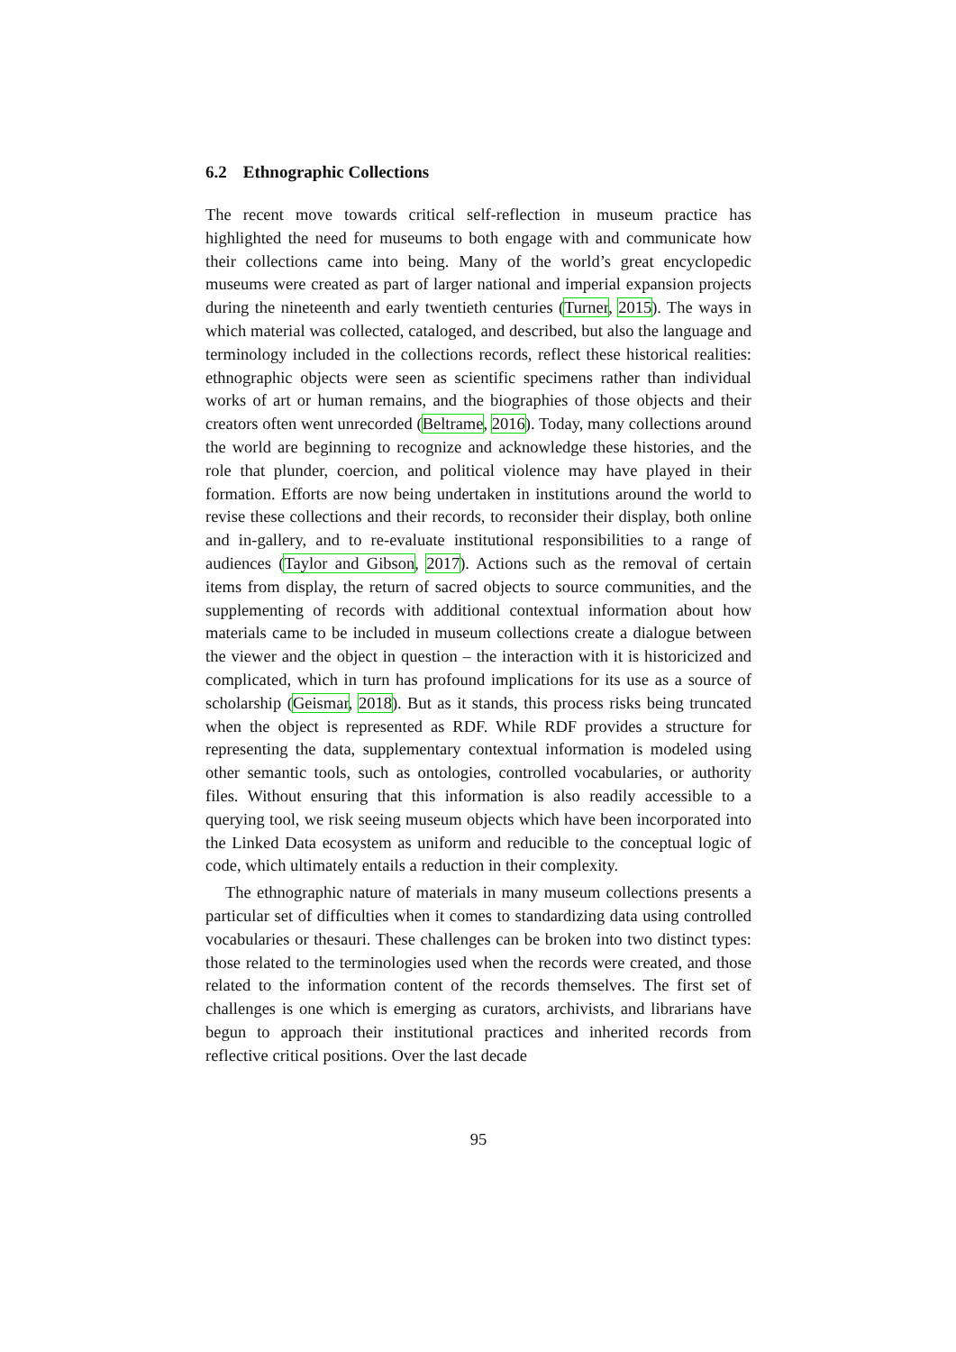6.2 Ethnographic Collections
The recent move towards critical self-reflection in museum practice has highlighted the need for museums to both engage with and communicate how their collections came into being. Many of the world’s great encyclopedic museums were created as part of larger national and imperial expansion projects during the nineteenth and early twentieth centuries (Turner, 2015). The ways in which material was collected, cataloged, and described, but also the language and terminology included in the collections records, reflect these historical realities: ethnographic objects were seen as scientific specimens rather than individual works of art or human remains, and the biographies of those objects and their creators often went unrecorded (Beltrame, 2016). Today, many collections around the world are beginning to recognize and acknowledge these histories, and the role that plunder, coercion, and political violence may have played in their formation. Efforts are now being undertaken in institutions around the world to revise these collections and their records, to reconsider their display, both online and in-gallery, and to re-evaluate institutional responsibilities to a range of audiences (Taylor and Gibson, 2017). Actions such as the removal of certain items from display, the return of sacred objects to source communities, and the supplementing of records with additional contextual information about how materials came to be included in museum collections create a dialogue between the viewer and the object in question – the interaction with it is historicized and complicated, which in turn has profound implications for its use as a source of scholarship (Geismar, 2018). But as it stands, this process risks being truncated when the object is represented as RDF. While RDF provides a structure for representing the data, supplementary contextual information is modeled using other semantic tools, such as ontologies, controlled vocabularies, or authority files. Without ensuring that this information is also readily accessible to a querying tool, we risk seeing museum objects which have been incorporated into the Linked Data ecosystem as uniform and reducible to the conceptual logic of code, which ultimately entails a reduction in their complexity.
The ethnographic nature of materials in many museum collections presents a particular set of difficulties when it comes to standardizing data using controlled vocabularies or thesauri. These challenges can be broken into two distinct types: those related to the terminologies used when the records were created, and those related to the information content of the records themselves. The first set of challenges is one which is emerging as curators, archivists, and librarians have begun to approach their institutional practices and inherited records from reflective critical positions. Over the last decade
95